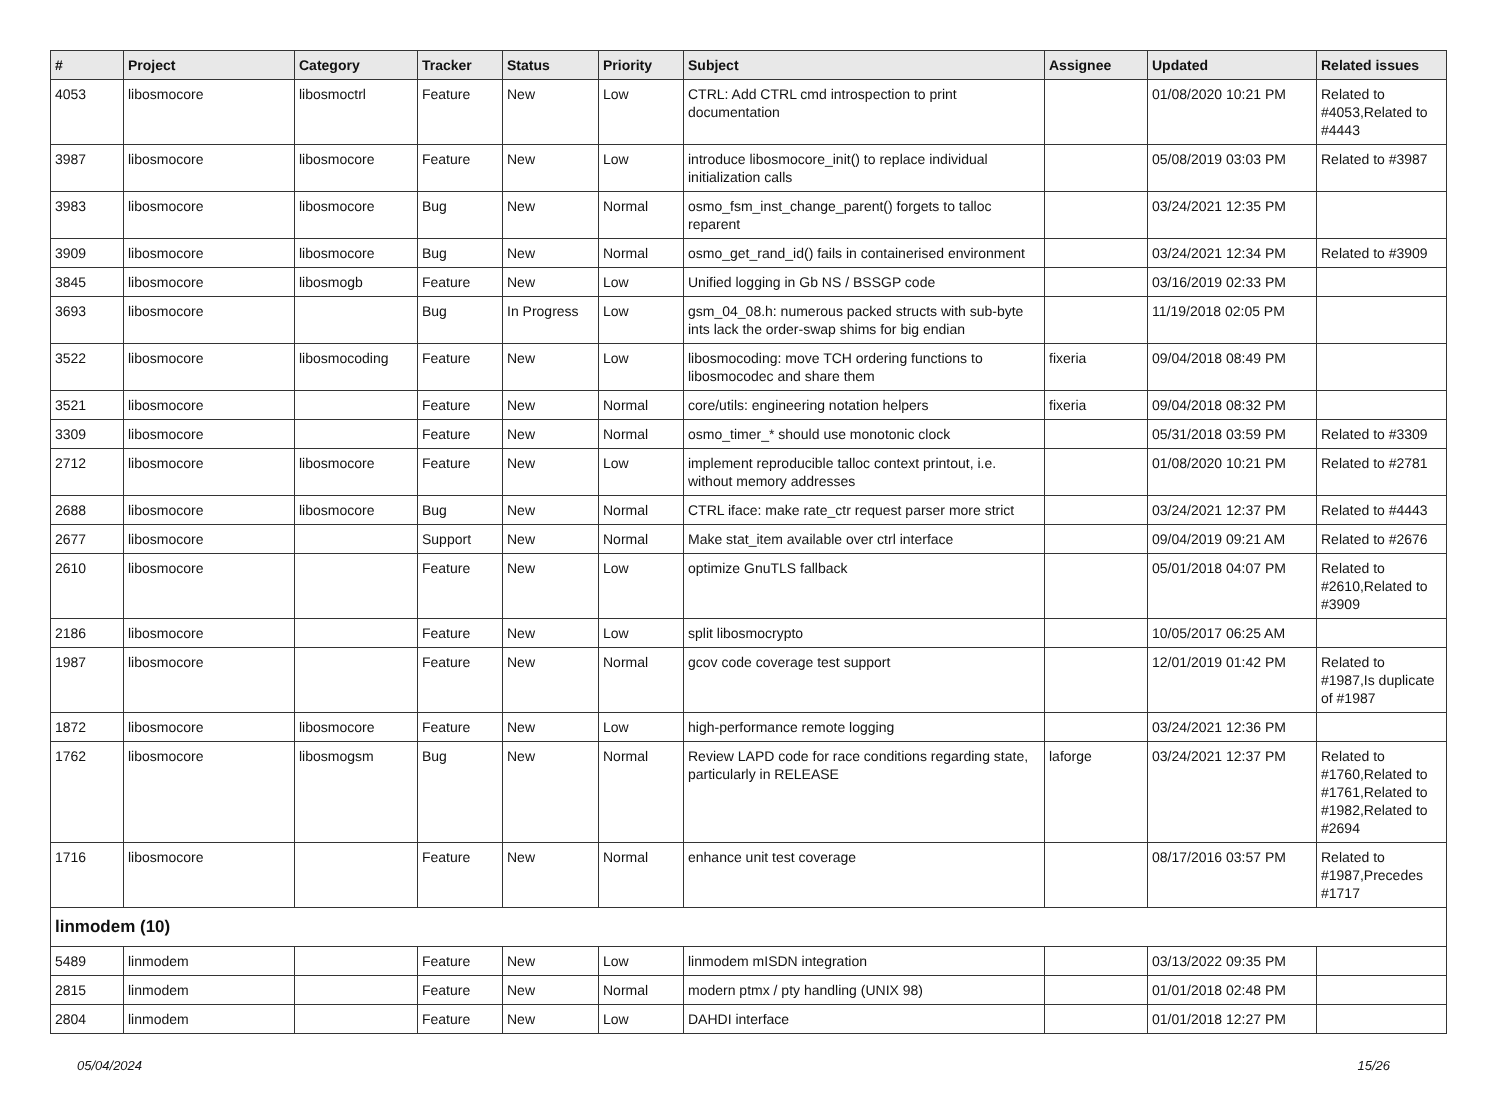| # | Project | Category | Tracker | Status | Priority | Subject | Assignee | Updated | Related issues |
| --- | --- | --- | --- | --- | --- | --- | --- | --- | --- |
| 4053 | libosmocore | libosmoctrl | Feature | New | Low | CTRL: Add CTRL cmd introspection to print documentation | | 01/08/2020 10:21 PM | Related to #4053,Related to #4443 |
| 3987 | libosmocore | libosmocore | Feature | New | Low | introduce libosmocore_init() to replace individual initialization calls | | 05/08/2019 03:03 PM | Related to #3987 |
| 3983 | libosmocore | libosmocore | Bug | New | Normal | osmo_fsm_inst_change_parent() forgets to talloc reparent | | 03/24/2021 12:35 PM | |
| 3909 | libosmocore | libosmocore | Bug | New | Normal | osmo_get_rand_id() fails in containerised environment | | 03/24/2021 12:34 PM | Related to #3909 |
| 3845 | libosmocore | libosmogb | Feature | New | Low | Unified logging in Gb NS / BSSGP code | | 03/16/2019 02:33 PM | |
| 3693 | libosmocore | | Bug | In Progress | Low | gsm_04_08.h: numerous packed structs with sub-byte ints lack the order-swap shims for big endian | | 11/19/2018 02:05 PM | |
| 3522 | libosmocore | libosmocoding | Feature | New | Low | libosmocoding: move TCH ordering functions to libosmocodec and share them | fixeria | 09/04/2018 08:49 PM | |
| 3521 | libosmocore | | Feature | New | Normal | core/utils: engineering notation helpers | fixeria | 09/04/2018 08:32 PM | |
| 3309 | libosmocore | | Feature | New | Normal | osmo_timer_* should use monotonic clock | | 05/31/2018 03:59 PM | Related to #3309 |
| 2712 | libosmocore | libosmocore | Feature | New | Low | implement reproducible talloc context printout, i.e. without memory addresses | | 01/08/2020 10:21 PM | Related to #2781 |
| 2688 | libosmocore | libosmocore | Bug | New | Normal | CTRL iface: make rate_ctr request parser more strict | | 03/24/2021 12:37 PM | Related to #4443 |
| 2677 | libosmocore | | Support | New | Normal | Make stat_item available over ctrl interface | | 09/04/2019 09:21 AM | Related to #2676 |
| 2610 | libosmocore | | Feature | New | Low | optimize GnuTLS fallback | | 05/01/2018 04:07 PM | Related to #2610,Related to #3909 |
| 2186 | libosmocore | | Feature | New | Low | split libosmocrypto | | 10/05/2017 06:25 AM | |
| 1987 | libosmocore | | Feature | New | Normal | gcov code coverage test support | | 12/01/2019 01:42 PM | Related to #1987,Is duplicate of #1987 |
| 1872 | libosmocore | libosmocore | Feature | New | Low | high-performance remote logging | | 03/24/2021 12:36 PM | |
| 1762 | libosmocore | libosmogsm | Bug | New | Normal | Review LAPD code for race conditions regarding state, particularly in RELEASE | laforge | 03/24/2021 12:37 PM | Related to #1760,Related to #1761,Related to #1982,Related to #2694 |
| 1716 | libosmocore | | Feature | New | Normal | enhance unit test coverage | | 08/17/2016 03:57 PM | Related to #1987,Precedes #1717 |
| linmodem (10) | | | | | | | | | |
| 5489 | linmodem | | Feature | New | Low | linmodem mISDN integration | | 03/13/2022 09:35 PM | |
| 2815 | linmodem | | Feature | New | Normal | modern ptmx / pty handling (UNIX 98) | | 01/01/2018 02:48 PM | |
| 2804 | linmodem | | Feature | New | Low | DAHDI interface | | 01/01/2018 12:27 PM | |
05/04/2024 15/26